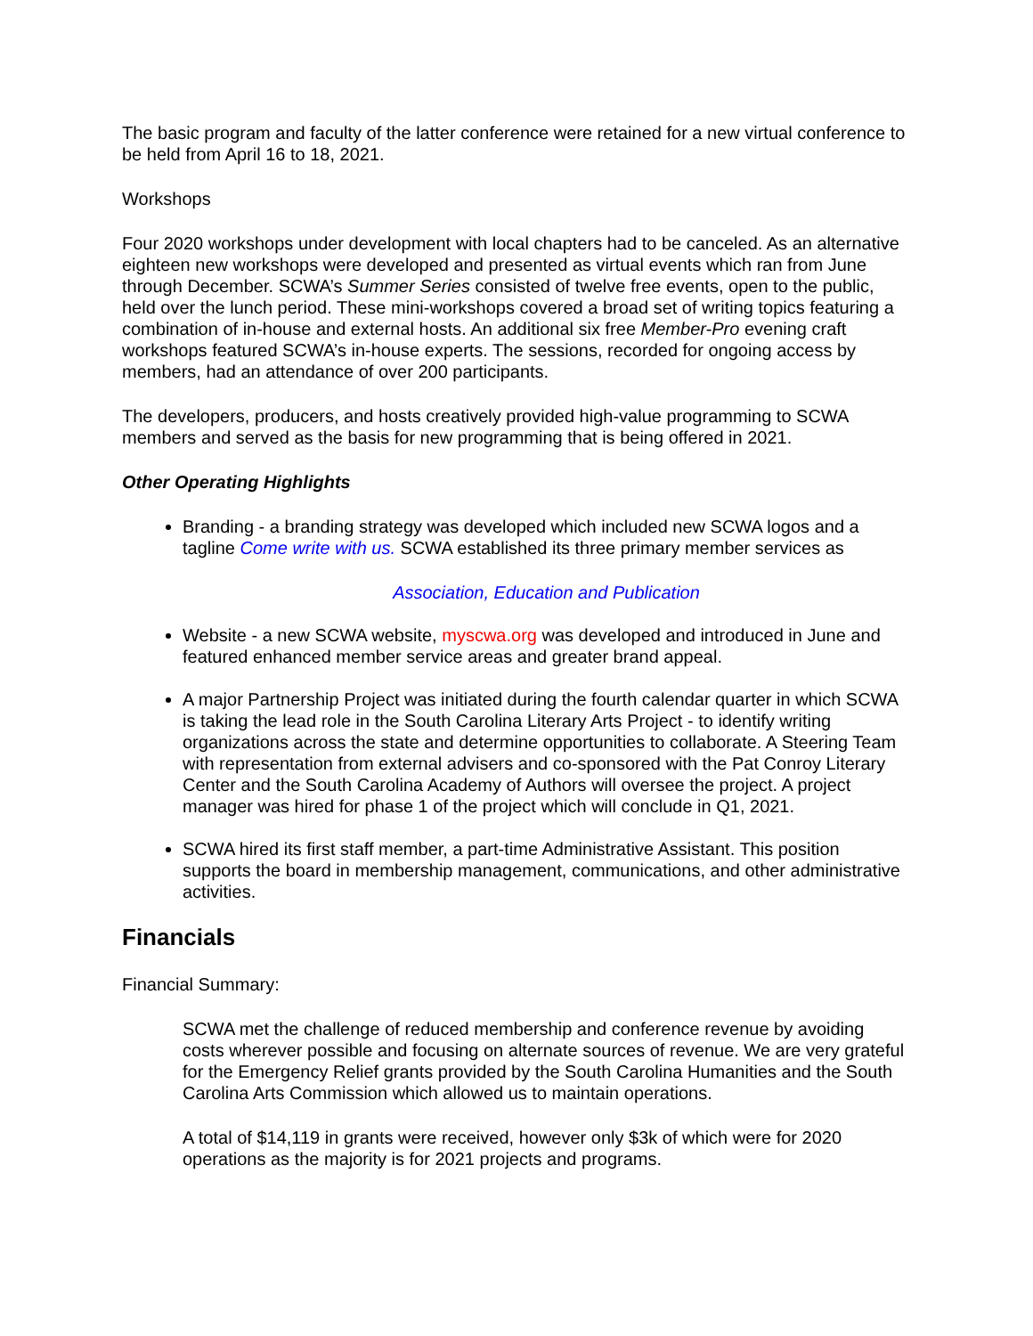The basic program and faculty of the latter conference were retained for a new virtual conference to be held from April 16 to 18, 2021.
Workshops
Four 2020 workshops under development with local chapters had to be canceled. As an alternative eighteen new workshops were developed and presented as virtual events which ran from June through December. SCWA’s Summer Series consisted of twelve free events, open to the public, held over the lunch period. These mini-workshops covered a broad set of writing topics featuring a combination of in-house and external hosts. An additional six free Member-Pro evening craft workshops featured SCWA’s in-house experts. The sessions, recorded for ongoing access by members, had an attendance of over 200 participants.
The developers, producers, and hosts creatively provided high-value programming to SCWA members and served as the basis for new programming that is being offered in 2021.
Other Operating Highlights
Branding - a branding strategy was developed which included new SCWA logos and a tagline Come write with us. SCWA established its three primary member services as
Association, Education and Publication
Website - a new SCWA website, myscwa.org was developed and introduced in June and featured enhanced member service areas and greater brand appeal.
A major Partnership Project was initiated during the fourth calendar quarter in which SCWA is taking the lead role in the South Carolina Literary Arts Project - to identify writing organizations across the state and determine opportunities to collaborate. A Steering Team with representation from external advisers and co-sponsored with the Pat Conroy Literary Center and the South Carolina Academy of Authors will oversee the project. A project manager was hired for phase 1 of the project which will conclude in Q1, 2021.
SCWA hired its first staff member, a part-time Administrative Assistant. This position supports the board in membership management, communications, and other administrative activities.
Financials
Financial Summary:
SCWA met the challenge of reduced membership and conference revenue by avoiding costs wherever possible and focusing on alternate sources of revenue. We are very grateful for the Emergency Relief grants provided by the South Carolina Humanities and the South Carolina Arts Commission which allowed us to maintain operations.
A total of $14,119 in grants were received, however only $3k of which were for 2020 operations as the majority is for 2021 projects and programs.